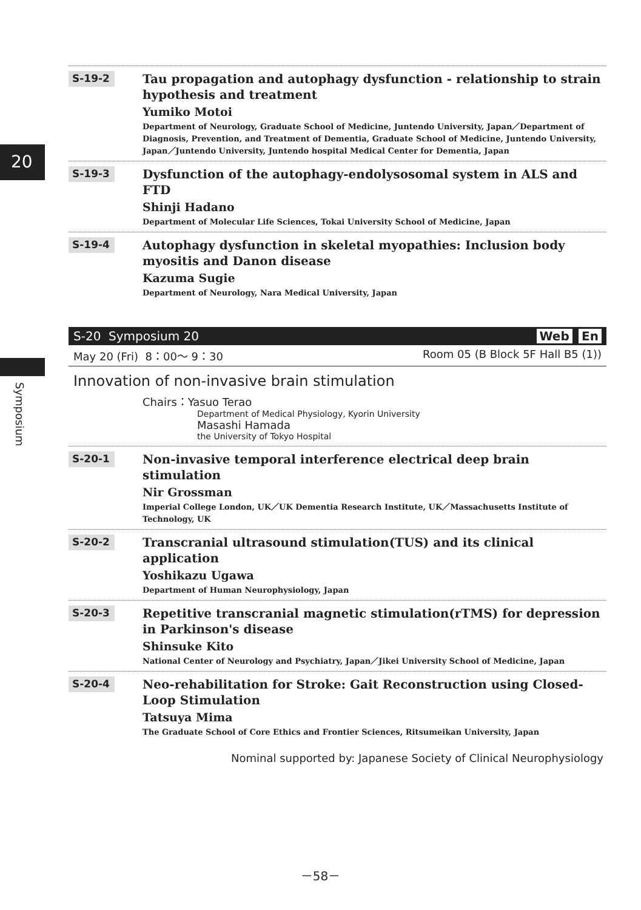20
Symposium
S-19-2
Tau propagation and autophagy dysfunction - relationship to strain hypothesis and treatment
Yumiko Motoi
Department of Neurology, Graduate School of Medicine, Juntendo University, Japan／Department of Diagnosis, Prevention, and Treatment of Dementia, Graduate School of Medicine, Juntendo University, Japan／Juntendo University, Juntendo hospital Medical Center for Dementia, Japan
S-19-3
Dysfunction of the autophagy-endolysosomal system in ALS and FTD
Shinji Hadano
Department of Molecular Life Sciences, Tokai University School of Medicine, Japan
S-19-4
Autophagy dysfunction in skeletal myopathies: Inclusion body myositis and Danon disease
Kazuma Sugie
Department of Neurology, Nara Medical University, Japan
S-20 Symposium 20 Web En
May 20 (Fri) 8：00～ 9：30 Room 05 (B Block 5F Hall B5 (1))
Innovation of non-invasive brain stimulation
Chairs：Yasuo Terao
Department of Medical Physiology, Kyorin University
Masashi Hamada
the University of Tokyo Hospital
S-20-1
Non-invasive temporal interference electrical deep brain stimulation
Nir Grossman
Imperial College London, UK／UK Dementia Research Institute, UK／Massachusetts Institute of Technology, UK
S-20-2
Transcranial ultrasound stimulation(TUS) and its clinical application
Yoshikazu Ugawa
Department of Human Neurophysiology, Japan
S-20-3
Repetitive transcranial magnetic stimulation(rTMS) for depression in Parkinson's disease
Shinsuke Kito
National Center of Neurology and Psychiatry, Japan／Jikei University School of Medicine, Japan
S-20-4
Neo-rehabilitation for Stroke: Gait Reconstruction using Closed-Loop Stimulation
Tatsuya Mima
The Graduate School of Core Ethics and Frontier Sciences, Ritsumeikan University, Japan
Nominal supported by: Japanese Society of Clinical Neurophysiology
－58－